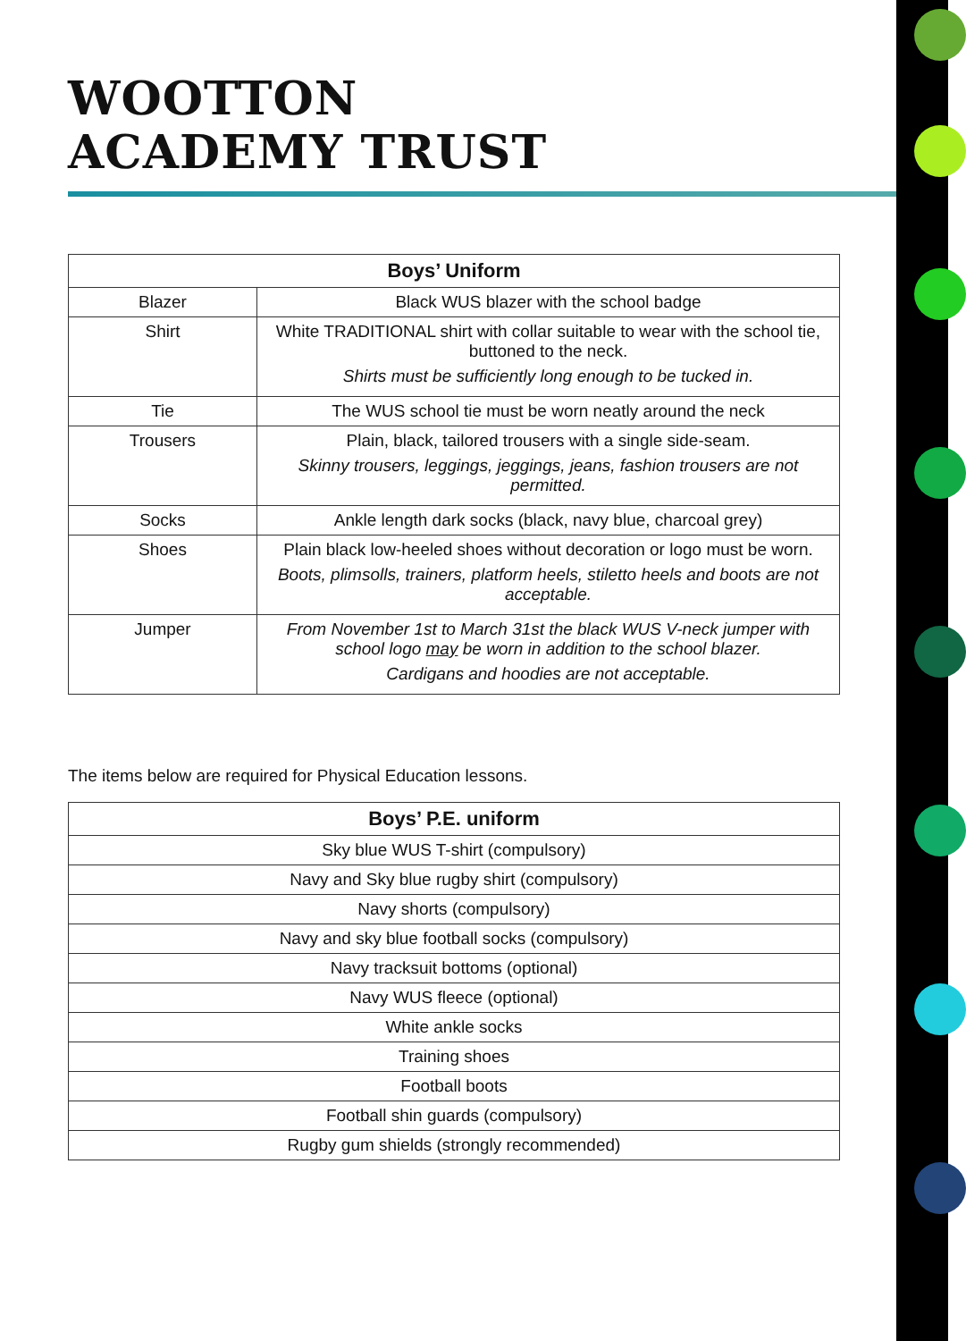WOOTTON
ACADEMY TRUST
| Boys’ Uniform | |
| --- | --- |
| Blazer | Black WUS blazer with the school badge |
| Shirt | White TRADITIONAL shirt with collar suitable to wear with the school tie, buttoned to the neck. Shirts must be sufficiently long enough to be tucked in. |
| Tie | The WUS school tie must be worn neatly around the neck |
| Trousers | Plain, black, tailored trousers with a single side-seam. Skinny trousers, leggings, jeggings, jeans, fashion trousers are not permitted. |
| Socks | Ankle length dark socks (black, navy blue, charcoal grey) |
| Shoes | Plain black low-heeled shoes without decoration or logo must be worn. Boots, plimsolls, trainers, platform heels, stiletto heels and boots are not acceptable. |
| Jumper | From November 1st to March 31st the black WUS V-neck jumper with school logo may be worn in addition to the school blazer. Cardigans and hoodies are not acceptable. |
The items below are required for Physical Education lessons.
| Boys’ P.E. uniform |
| --- |
| Sky blue WUS T-shirt (compulsory) |
| Navy and Sky blue rugby shirt (compulsory) |
| Navy shorts (compulsory) |
| Navy and sky blue football socks (compulsory) |
| Navy tracksuit bottoms (optional) |
| Navy WUS fleece (optional) |
| White ankle socks |
| Training shoes |
| Football boots |
| Football shin guards (compulsory) |
| Rugby gum shields (strongly recommended) |